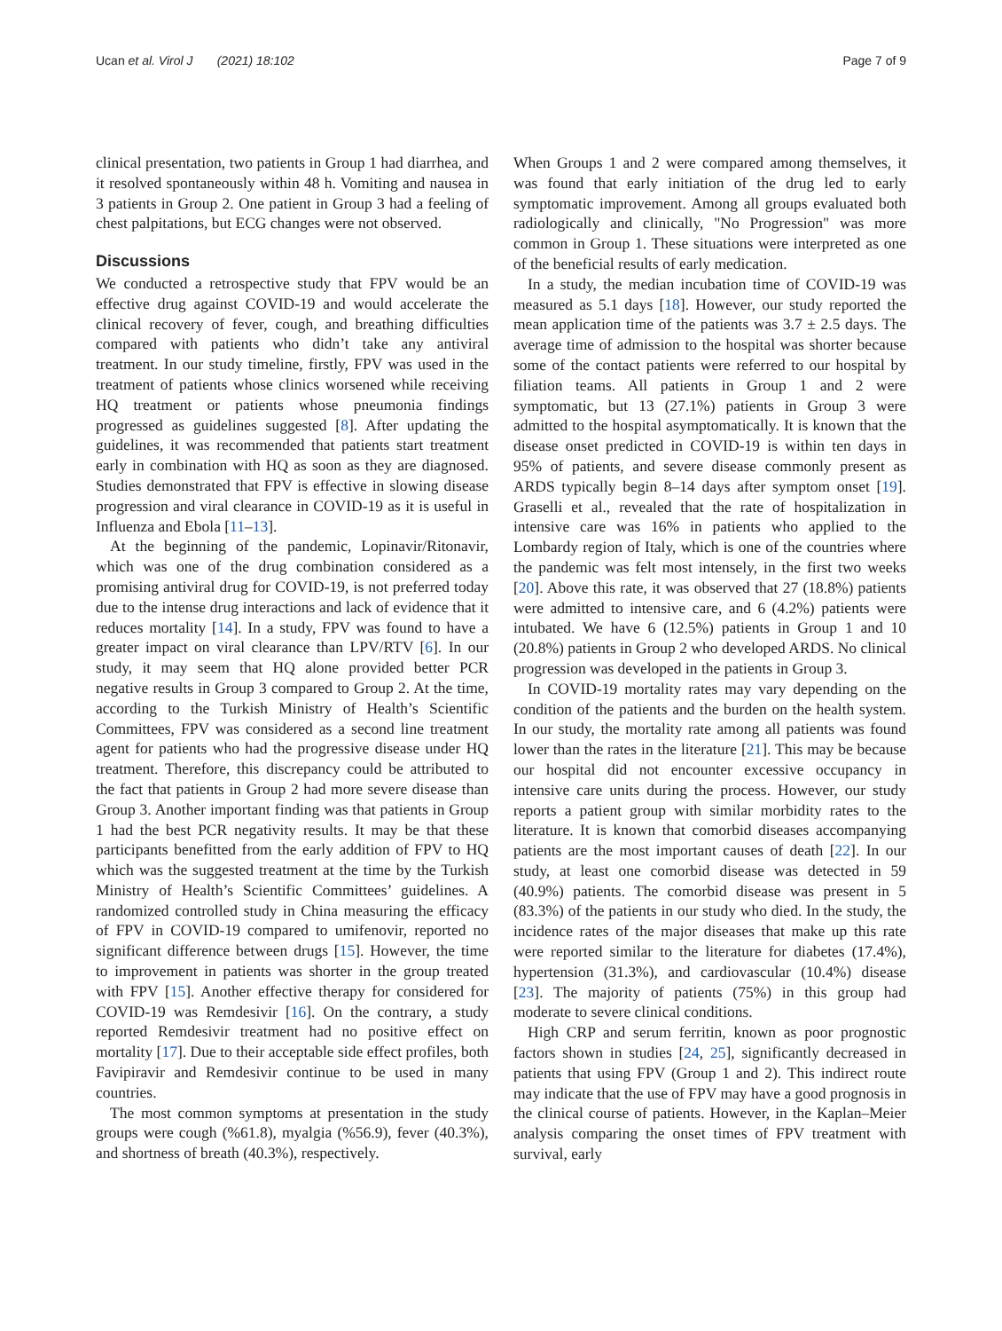Ucan et al. Virol J (2021) 18:102 Page 7 of 9
clinical presentation, two patients in Group 1 had diarrhea, and it resolved spontaneously within 48 h. Vomiting and nausea in 3 patients in Group 2. One patient in Group 3 had a feeling of chest palpitations, but ECG changes were not observed.
Discussions
We conducted a retrospective study that FPV would be an effective drug against COVID-19 and would accelerate the clinical recovery of fever, cough, and breathing difficulties compared with patients who didn’t take any antiviral treatment. In our study timeline, firstly, FPV was used in the treatment of patients whose clinics worsened while receiving HQ treatment or patients whose pneumonia findings progressed as guidelines suggested [8]. After updating the guidelines, it was recommended that patients start treatment early in combination with HQ as soon as they are diagnosed. Studies demonstrated that FPV is effective in slowing disease progression and viral clearance in COVID-19 as it is useful in Influenza and Ebola [11–13].
At the beginning of the pandemic, Lopinavir/Ritonavir, which was one of the drug combination considered as a promising antiviral drug for COVID-19, is not preferred today due to the intense drug interactions and lack of evidence that it reduces mortality [14]. In a study, FPV was found to have a greater impact on viral clearance than LPV/RTV [6]. In our study, it may seem that HQ alone provided better PCR negative results in Group 3 compared to Group 2. At the time, according to the Turkish Ministry of Health’s Scientific Committees, FPV was considered as a second line treatment agent for patients who had the progressive disease under HQ treatment. Therefore, this discrepancy could be attributed to the fact that patients in Group 2 had more severe disease than Group 3. Another important finding was that patients in Group 1 had the best PCR negativity results. It may be that these participants benefitted from the early addition of FPV to HQ which was the suggested treatment at the time by the Turkish Ministry of Health’s Scientific Committees’ guidelines. A randomized controlled study in China measuring the efficacy of FPV in COVID-19 compared to umifenovir, reported no significant difference between drugs [15]. However, the time to improvement in patients was shorter in the group treated with FPV [15]. Another effective therapy for considered for COVID-19 was Remdesivir [16]. On the contrary, a study reported Remdesivir treatment had no positive effect on mortality [17]. Due to their acceptable side effect profiles, both Favipiravir and Remdesivir continue to be used in many countries.
The most common symptoms at presentation in the study groups were cough (%61.8), myalgia (%56.9), fever (40.3%), and shortness of breath (40.3%), respectively.
When Groups 1 and 2 were compared among themselves, it was found that early initiation of the drug led to early symptomatic improvement. Among all groups evaluated both radiologically and clinically, "No Progression" was more common in Group 1. These situations were interpreted as one of the beneficial results of early medication.
In a study, the median incubation time of COVID-19 was measured as 5.1 days [18]. However, our study reported the mean application time of the patients was 3.7 ± 2.5 days. The average time of admission to the hospital was shorter because some of the contact patients were referred to our hospital by filiation teams. All patients in Group 1 and 2 were symptomatic, but 13 (27.1%) patients in Group 3 were admitted to the hospital asymptomatically. It is known that the disease onset predicted in COVID-19 is within ten days in 95% of patients, and severe disease commonly present as ARDS typically begin 8–14 days after symptom onset [19]. Graselli et al., revealed that the rate of hospitalization in intensive care was 16% in patients who applied to the Lombardy region of Italy, which is one of the countries where the pandemic was felt most intensely, in the first two weeks [20]. Above this rate, it was observed that 27 (18.8%) patients were admitted to intensive care, and 6 (4.2%) patients were intubated. We have 6 (12.5%) patients in Group 1 and 10 (20.8%) patients in Group 2 who developed ARDS. No clinical progression was developed in the patients in Group 3.
In COVID-19 mortality rates may vary depending on the condition of the patients and the burden on the health system. In our study, the mortality rate among all patients was found lower than the rates in the literature [21]. This may be because our hospital did not encounter excessive occupancy in intensive care units during the process. However, our study reports a patient group with similar morbidity rates to the literature. It is known that comorbid diseases accompanying patients are the most important causes of death [22]. In our study, at least one comorbid disease was detected in 59 (40.9%) patients. The comorbid disease was present in 5 (83.3%) of the patients in our study who died. In the study, the incidence rates of the major diseases that make up this rate were reported similar to the literature for diabetes (17.4%), hypertension (31.3%), and cardiovascular (10.4%) disease [23]. The majority of patients (75%) in this group had moderate to severe clinical conditions.
High CRP and serum ferritin, known as poor prognostic factors shown in studies [24, 25], significantly decreased in patients that using FPV (Group 1 and 2). This indirect route may indicate that the use of FPV may have a good prognosis in the clinical course of patients. However, in the Kaplan–Meier analysis comparing the onset times of FPV treatment with survival, early